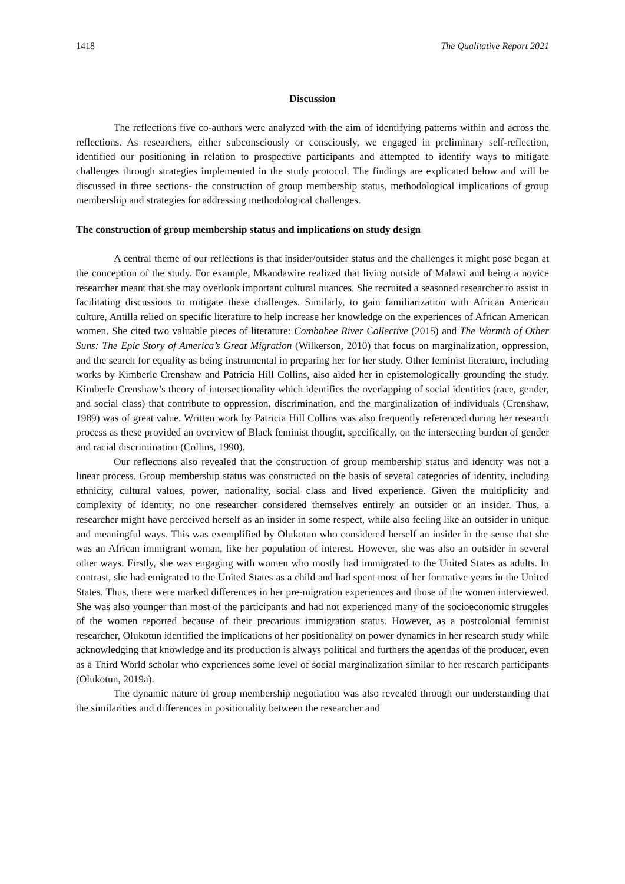1418 The Qualitative Report 2021
Discussion
The reflections five co-authors were analyzed with the aim of identifying patterns within and across the reflections. As researchers, either subconsciously or consciously, we engaged in preliminary self-reflection, identified our positioning in relation to prospective participants and attempted to identify ways to mitigate challenges through strategies implemented in the study protocol. The findings are explicated below and will be discussed in three sections- the construction of group membership status, methodological implications of group membership and strategies for addressing methodological challenges.
The construction of group membership status and implications on study design
A central theme of our reflections is that insider/outsider status and the challenges it might pose began at the conception of the study. For example, Mkandawire realized that living outside of Malawi and being a novice researcher meant that she may overlook important cultural nuances. She recruited a seasoned researcher to assist in facilitating discussions to mitigate these challenges. Similarly, to gain familiarization with African American culture, Antilla relied on specific literature to help increase her knowledge on the experiences of African American women. She cited two valuable pieces of literature: Combahee River Collective (2015) and The Warmth of Other Suns: The Epic Story of America’s Great Migration (Wilkerson, 2010) that focus on marginalization, oppression, and the search for equality as being instrumental in preparing her for her study. Other feminist literature, including works by Kimberle Crenshaw and Patricia Hill Collins, also aided her in epistemologically grounding the study. Kimberle Crenshaw’s theory of intersectionality which identifies the overlapping of social identities (race, gender, and social class) that contribute to oppression, discrimination, and the marginalization of individuals (Crenshaw, 1989) was of great value. Written work by Patricia Hill Collins was also frequently referenced during her research process as these provided an overview of Black feminist thought, specifically, on the intersecting burden of gender and racial discrimination (Collins, 1990).
Our reflections also revealed that the construction of group membership status and identity was not a linear process. Group membership status was constructed on the basis of several categories of identity, including ethnicity, cultural values, power, nationality, social class and lived experience. Given the multiplicity and complexity of identity, no one researcher considered themselves entirely an outsider or an insider. Thus, a researcher might have perceived herself as an insider in some respect, while also feeling like an outsider in unique and meaningful ways. This was exemplified by Olukotun who considered herself an insider in the sense that she was an African immigrant woman, like her population of interest. However, she was also an outsider in several other ways. Firstly, she was engaging with women who mostly had immigrated to the United States as adults. In contrast, she had emigrated to the United States as a child and had spent most of her formative years in the United States. Thus, there were marked differences in her pre-migration experiences and those of the women interviewed. She was also younger than most of the participants and had not experienced many of the socioeconomic struggles of the women reported because of their precarious immigration status. However, as a postcolonial feminist researcher, Olukotun identified the implications of her positionality on power dynamics in her research study while acknowledging that knowledge and its production is always political and furthers the agendas of the producer, even as a Third World scholar who experiences some level of social marginalization similar to her research participants (Olukotun, 2019a).
The dynamic nature of group membership negotiation was also revealed through our understanding that the similarities and differences in positionality between the researcher and